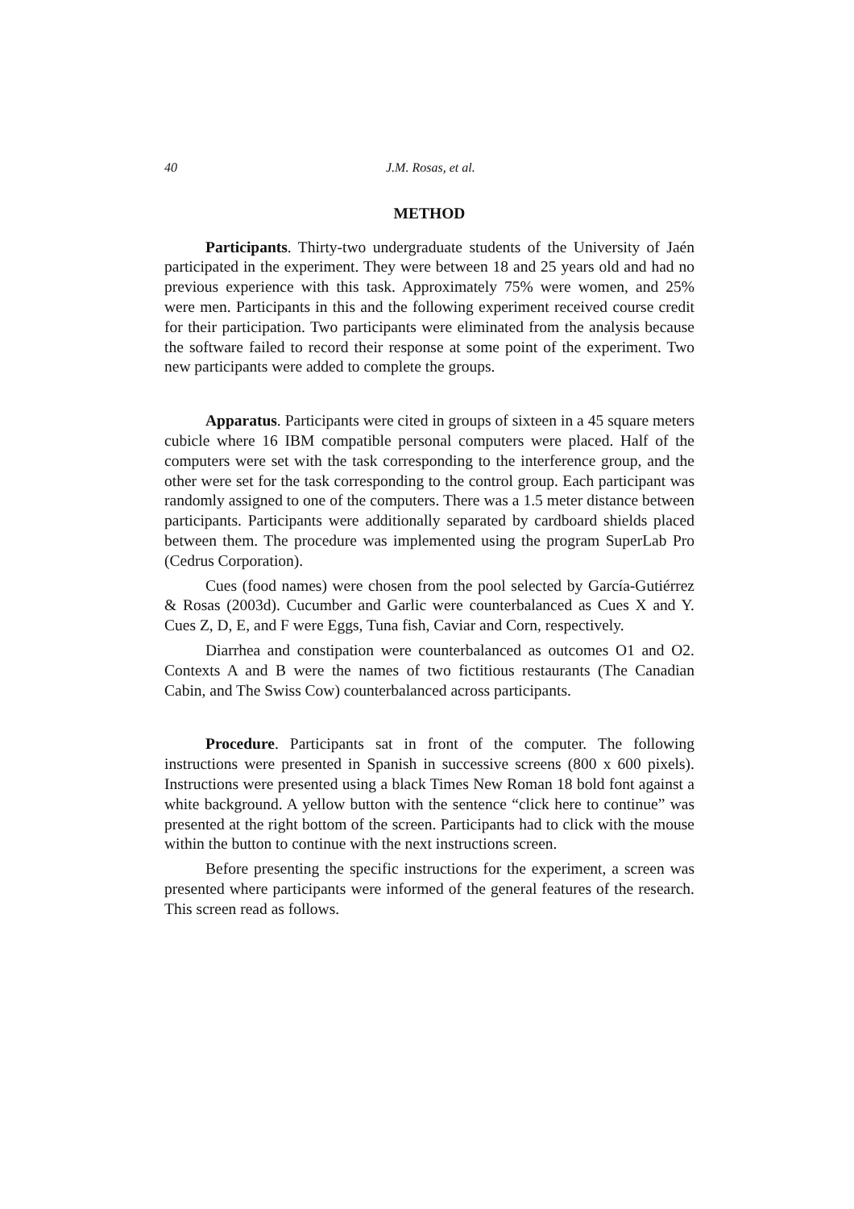40 J.M. Rosas, et al.
METHOD
Participants. Thirty-two undergraduate students of the University of Jaén participated in the experiment. They were between 18 and 25 years old and had no previous experience with this task. Approximately 75% were women, and 25% were men. Participants in this and the following experiment received course credit for their participation. Two participants were eliminated from the analysis because the software failed to record their response at some point of the experiment. Two new participants were added to complete the groups.
Apparatus. Participants were cited in groups of sixteen in a 45 square meters cubicle where 16 IBM compatible personal computers were placed. Half of the computers were set with the task corresponding to the interference group, and the other were set for the task corresponding to the control group. Each participant was randomly assigned to one of the computers. There was a 1.5 meter distance between participants. Participants were additionally separated by cardboard shields placed between them. The procedure was implemented using the program SuperLab Pro (Cedrus Corporation).
Cues (food names) were chosen from the pool selected by García-Gutiérrez & Rosas (2003d). Cucumber and Garlic were counterbalanced as Cues X and Y. Cues Z, D, E, and F were Eggs, Tuna fish, Caviar and Corn, respectively.
Diarrhea and constipation were counterbalanced as outcomes O1 and O2. Contexts A and B were the names of two fictitious restaurants (The Canadian Cabin, and The Swiss Cow) counterbalanced across participants.
Procedure. Participants sat in front of the computer. The following instructions were presented in Spanish in successive screens (800 x 600 pixels). Instructions were presented using a black Times New Roman 18 bold font against a white background. A yellow button with the sentence “click here to continue” was presented at the right bottom of the screen. Participants had to click with the mouse within the button to continue with the next instructions screen.
Before presenting the specific instructions for the experiment, a screen was presented where participants were informed of the general features of the research. This screen read as follows.